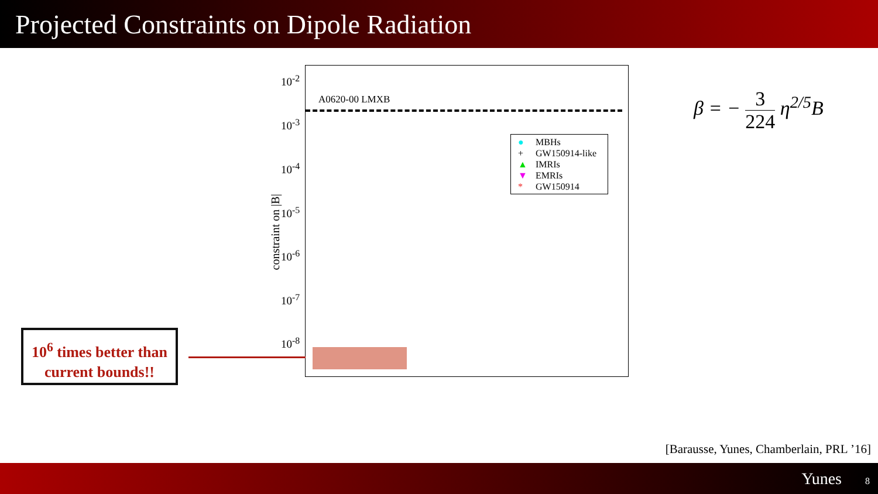Projected Constraints on Dipole Radiation
constraint on |B|
10<sup>-2</sup>
10<sup>-3</sup>
10<sup>-4</sup>
10<sup>-5</sup>
10<sup>-6</sup>
10<sup>-7</sup>
10<sup>-8</sup>
A0620-00 LMXB
● MBHs
+ GW150914-like
▲ IMRIs
▼ EMRIs
* GW150914
10<sup>6</sup> times better than current bounds!!
β = − 3 224 η<sup>2/5</sup>B
[Barausse, Yunes, Chamberlain, PRL ’16]
Yunes 8